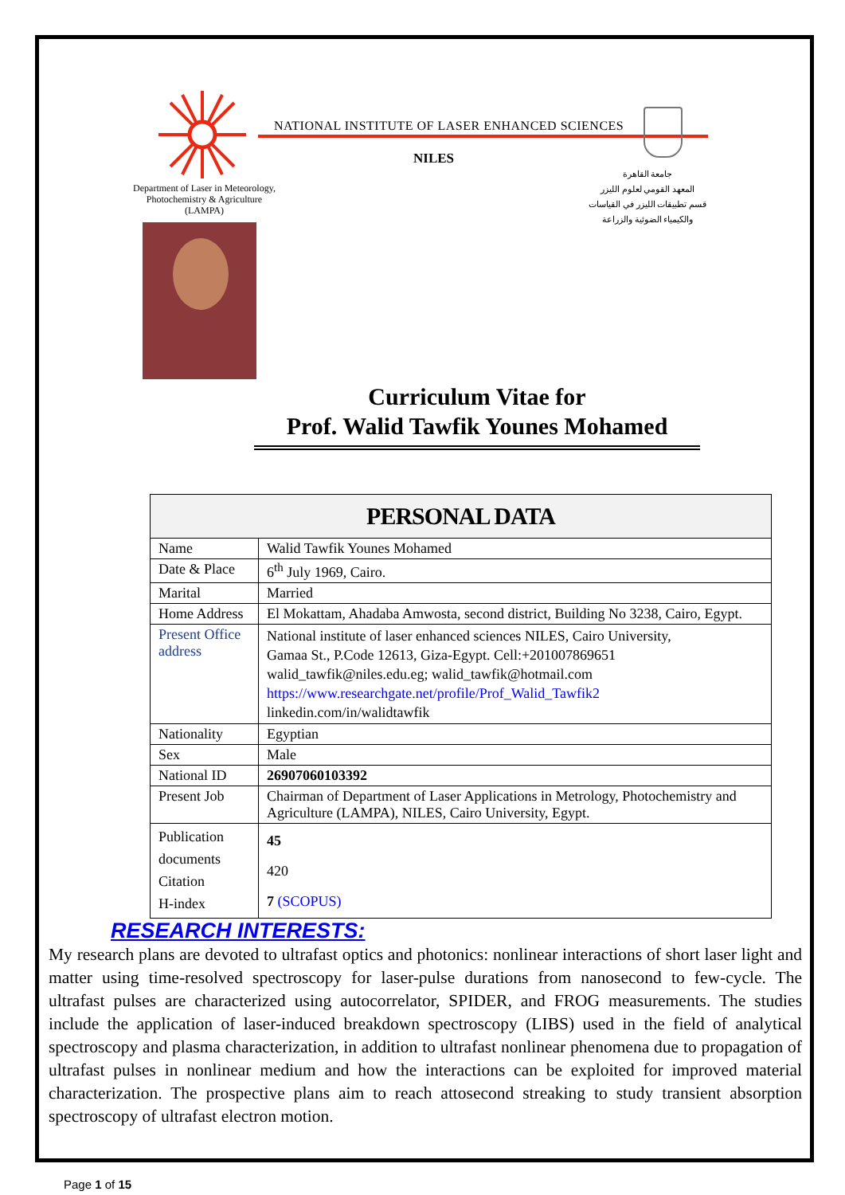NATIONAL INSTITUTE OF LASER ENHANCED SCIENCES
NILES
Department of Laser in Meteorology, Photochemistry & Agriculture (LAMPA)
جامعة القاهرة
المعهد القومي لعلوم الليزر
قسم تطبيقات الليزر في القياسات
والكيمياء الضوئية والزراعة
Curriculum Vitae for
Prof. Walid Tawfik Younes Mohamed
| PERSONAL DATA | |
| --- | --- |
| Name | Walid Tawfik Younes Mohamed |
| Date & Place | 6<sup>th</sup> July 1969, Cairo. |
| Marital | Married |
| Home Address | El Mokattam, Ahadaba Amwosta, second district, Building No 3238, Cairo, Egypt. |
| Present Office address | National institute of laser enhanced sciences NILES, Cairo University, Gamaa St., P.Code 12613, Giza-Egypt. Cell:+201007869651 walid_tawfik@niles.edu.eg; walid_tawfik@hotmail.com https://www.researchgate.net/profile/Prof_Walid_Tawfik2 linkedin.com/in/walidtawfik |
| Nationality | Egyptian |
| Sex | Male |
| National ID | 26907060103392 |
| Present Job | Chairman of Department of Laser Applications in Metrology, Photochemistry and Agriculture (LAMPA), NILES, Cairo University, Egypt. |
| Publication documents Citation H-index | 45 420 7 (SCOPUS) |
RESEARCH INTERESTS:
My research plans are devoted to ultrafast optics and photonics: nonlinear interactions of short laser light and matter using time-resolved spectroscopy for laser-pulse durations from nanosecond to few-cycle. The ultrafast pulses are characterized using autocorrelator, SPIDER, and FROG measurements. The studies include the application of laser-induced breakdown spectroscopy (LIBS) used in the field of analytical spectroscopy and plasma characterization, in addition to ultrafast nonlinear phenomena due to propagation of ultrafast pulses in nonlinear medium and how the interactions can be exploited for improved material characterization. The prospective plans aim to reach attosecond streaking to study transient absorption spectroscopy of ultrafast electron motion.
Page 1 of 15